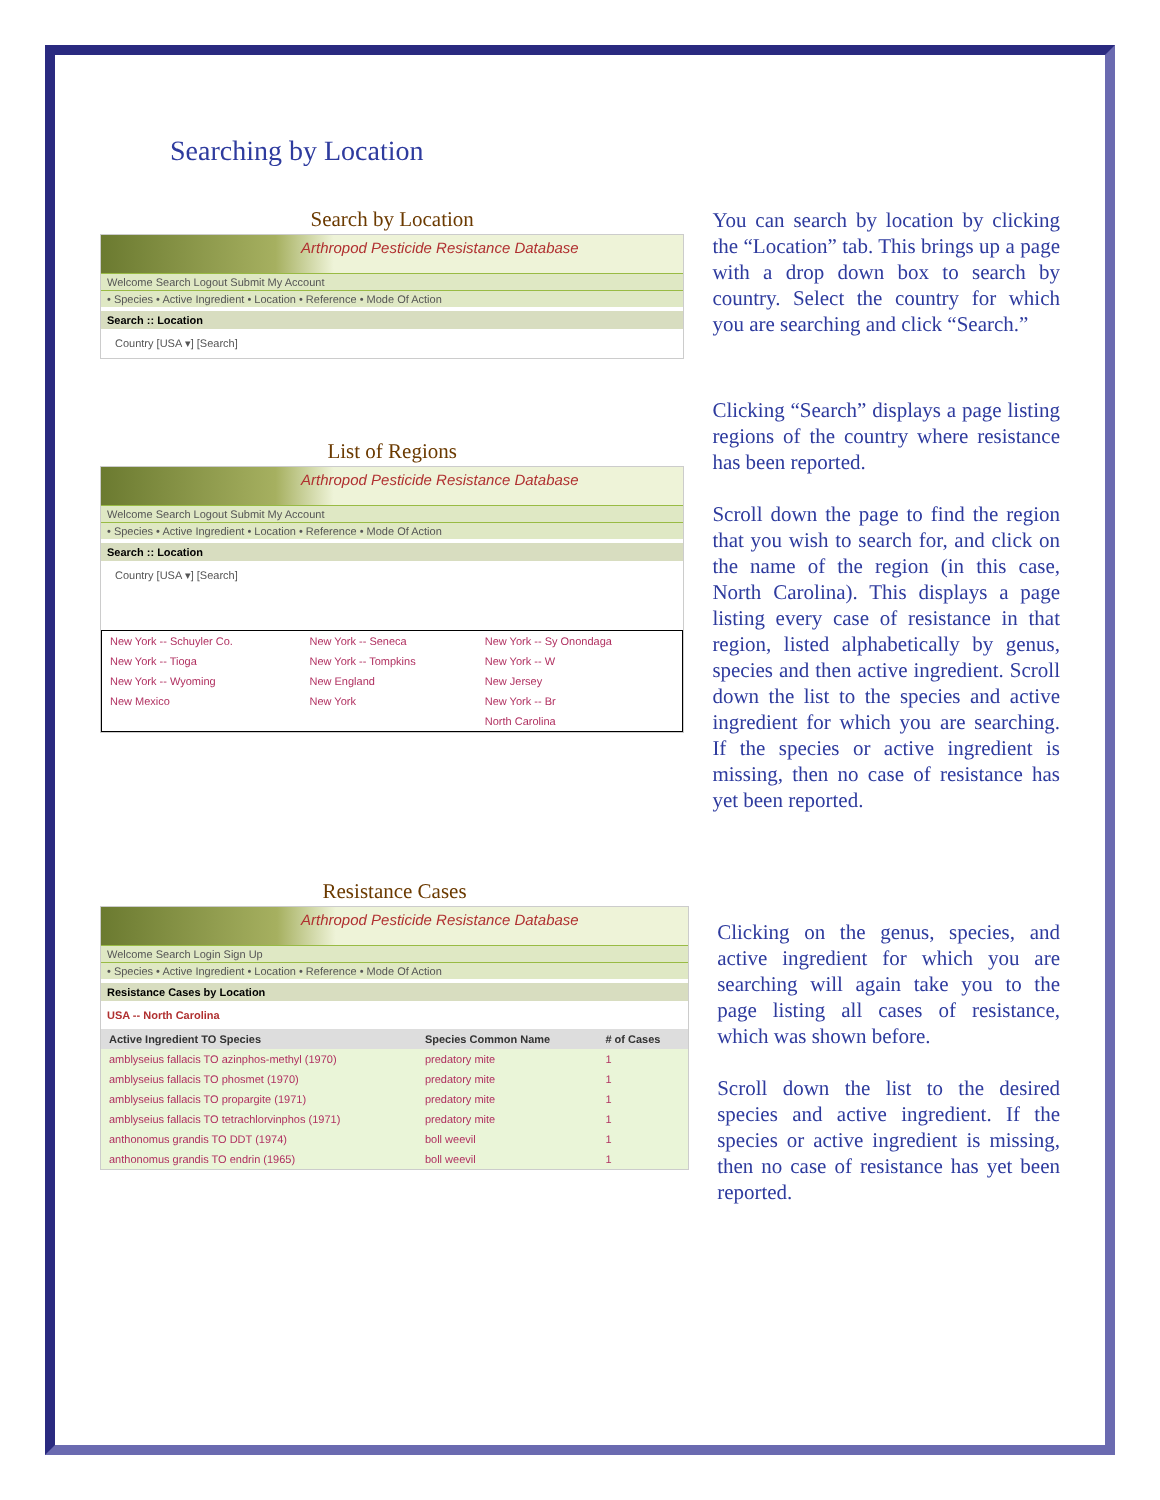Searching by Location
Search by Location
Arthropod Pesticide Resistance Database
Welcome Search Logout Submit My Account
• Species • Active Ingredient • Location • Reference • Mode Of Action
Search :: Location
Country [USA ▾] [Search]
List of Regions
Arthropod Pesticide Resistance Database
Welcome Search Logout Submit My Account
• Species • Active Ingredient • Location • Reference • Mode Of Action
Search :: Location
Country [USA ▾] [Search]
| New York -- Schuyler Co. | New York -- Seneca | New York -- Sy Onondaga |
| New York -- Tioga | New York -- Tompkins | New York -- W |
| New York -- Wyoming | New England | New Jersey |
| New Mexico | New York | New York -- Br |
| | | North Carolina |
You can search by location by clicking the “Location” tab. This brings up a page with a drop down box to search by country. Select the country for which you are searching and click “Search.”
Clicking “Search” displays a page listing regions of the country where resistance has been reported.
Scroll down the page to find the region that you wish to search for, and click on the name of the region (in this case, North Carolina). This displays a page listing every case of resistance in that region, listed alphabetically by genus, species and then active ingredient. Scroll down the list to the species and active ingredient for which you are searching. If the species or active ingredient is missing, then no case of resistance has yet been reported.
Resistance Cases
Arthropod Pesticide Resistance Database
Welcome Search Login Sign Up
• Species • Active Ingredient • Location • Reference • Mode Of Action
Resistance Cases by Location
USA -- North Carolina
| Active Ingredient TO Species | Species Common Name | # of Cases |
| --- | --- | --- |
| amblyseius fallacis TO azinphos-methyl (1970) | predatory mite | 1 |
| amblyseius fallacis TO phosmet (1970) | predatory mite | 1 |
| amblyseius fallacis TO propargite (1971) | predatory mite | 1 |
| amblyseius fallacis TO tetrachlorvinphos (1971) | predatory mite | 1 |
| anthonomus grandis TO DDT (1974) | boll weevil | 1 |
| anthonomus grandis TO endrin (1965) | boll weevil | 1 |
Clicking on the genus, species, and active ingredient for which you are searching will again take you to the page listing all cases of resistance, which was shown before.
Scroll down the list to the desired species and active ingredient. If the species or active ingredient is missing, then no case of resistance has yet been reported.